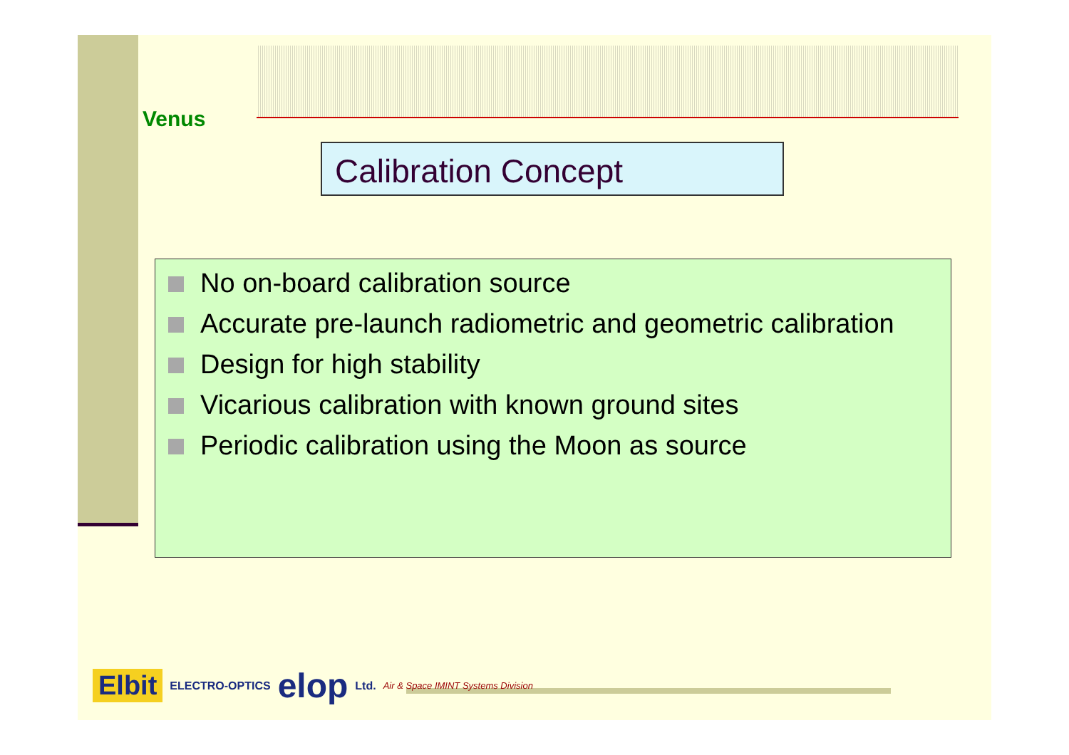Venus
Calibration Concept
No on-board calibration source
Accurate pre-launch radiometric and geometric calibration
Design for high stability
Vicarious calibration with known ground sites
Periodic calibration using the Moon as source
Elbit ELECTRO-OPTICS elop Ltd. Air & Space IMINT Systems Division